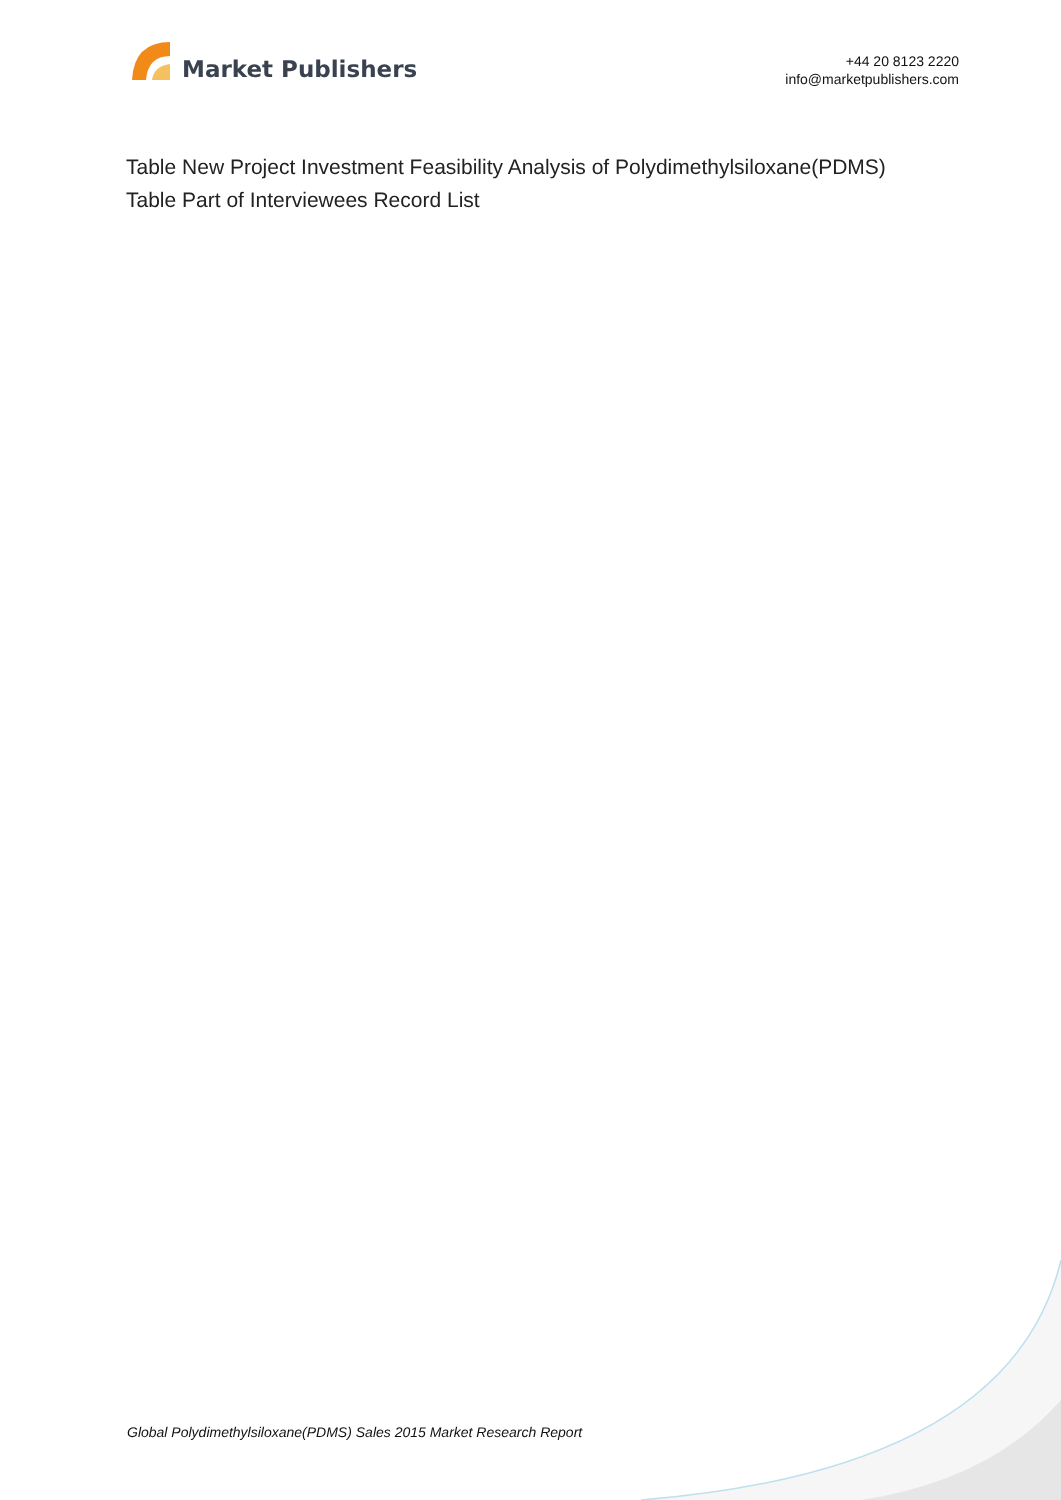Market Publishers
+44 20 8123 2220
info@marketpublishers.com
Table New Project Investment Feasibility Analysis of Polydimethylsiloxane(PDMS)
Table Part of Interviewees Record List
Global Polydimethylsiloxane(PDMS) Sales 2015 Market Research Report